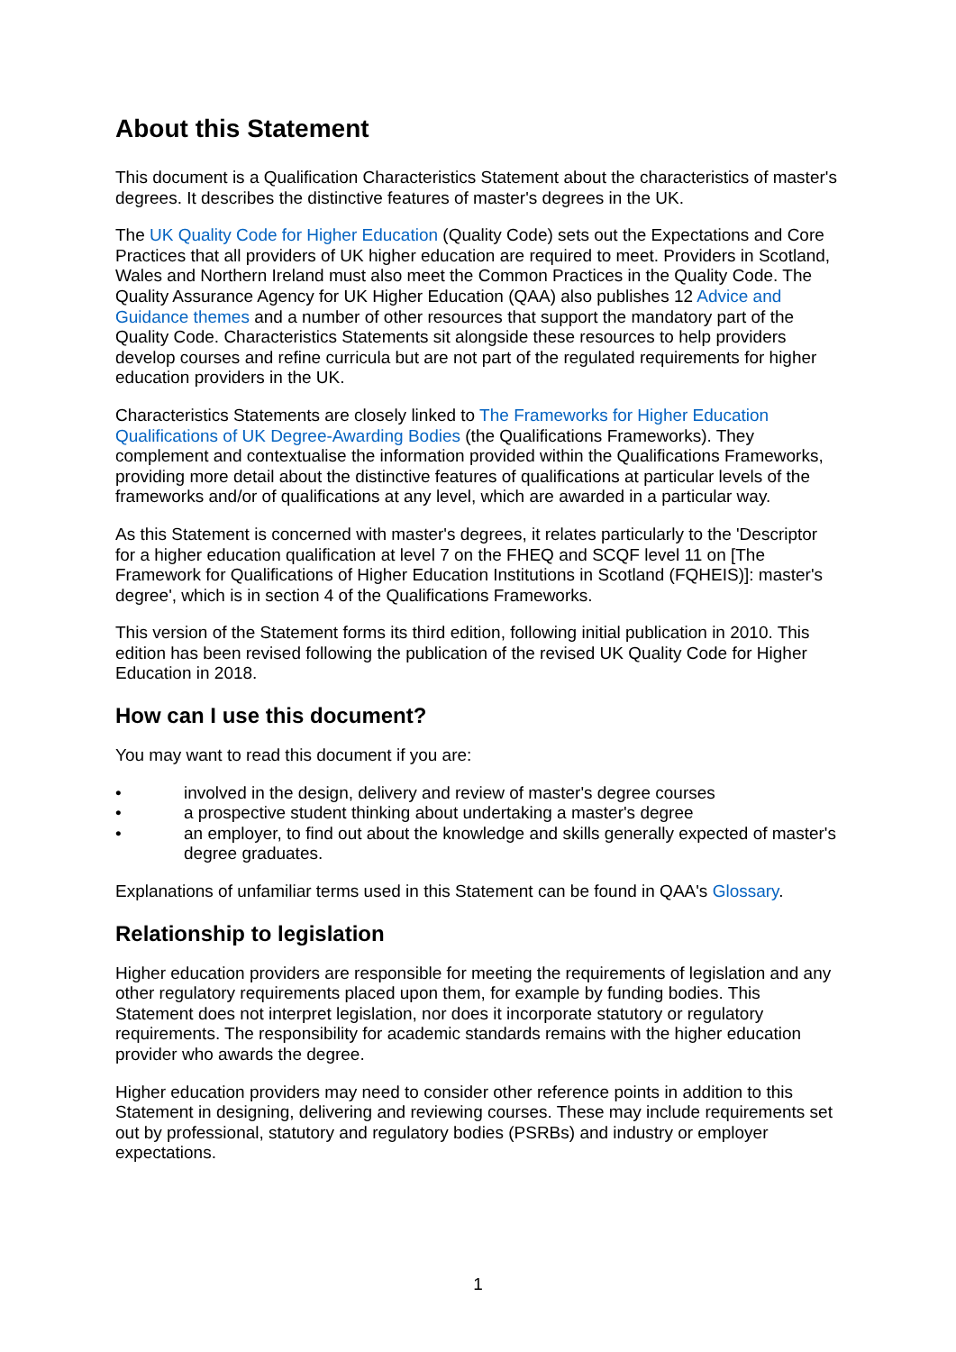About this Statement
This document is a Qualification Characteristics Statement about the characteristics of master's degrees. It describes the distinctive features of master's degrees in the UK.
The UK Quality Code for Higher Education (Quality Code) sets out the Expectations and Core Practices that all providers of UK higher education are required to meet. Providers in Scotland, Wales and Northern Ireland must also meet the Common Practices in the Quality Code. The Quality Assurance Agency for UK Higher Education (QAA) also publishes 12 Advice and Guidance themes and a number of other resources that support the mandatory part of the Quality Code. Characteristics Statements sit alongside these resources to help providers develop courses and refine curricula but are not part of the regulated requirements for higher education providers in the UK.
Characteristics Statements are closely linked to The Frameworks for Higher Education Qualifications of UK Degree-Awarding Bodies (the Qualifications Frameworks). They complement and contextualise the information provided within the Qualifications Frameworks, providing more detail about the distinctive features of qualifications at particular levels of the frameworks and/or of qualifications at any level, which are awarded in a particular way.
As this Statement is concerned with master's degrees, it relates particularly to the 'Descriptor for a higher education qualification at level 7 on the FHEQ and SCQF level 11 on [The Framework for Qualifications of Higher Education Institutions in Scotland (FQHEIS)]: master's degree', which is in section 4 of the Qualifications Frameworks.
This version of the Statement forms its third edition, following initial publication in 2010. This edition has been revised following the publication of the revised UK Quality Code for Higher Education in 2018.
How can I use this document?
You may want to read this document if you are:
• involved in the design, delivery and review of master's degree courses
• a prospective student thinking about undertaking a master's degree
• an employer, to find out about the knowledge and skills generally expected of master's degree graduates.
Explanations of unfamiliar terms used in this Statement can be found in QAA's Glossary.
Relationship to legislation
Higher education providers are responsible for meeting the requirements of legislation and any other regulatory requirements placed upon them, for example by funding bodies. This Statement does not interpret legislation, nor does it incorporate statutory or regulatory requirements. The responsibility for academic standards remains with the higher education provider who awards the degree.
Higher education providers may need to consider other reference points in addition to this Statement in designing, delivering and reviewing courses. These may include requirements set out by professional, statutory and regulatory bodies (PSRBs) and industry or employer expectations.
1